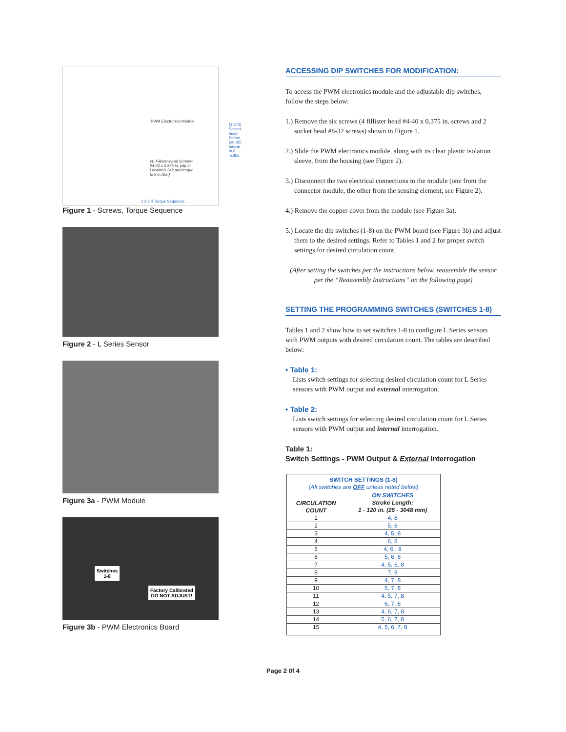PWM Electronics Module
(1 of 2) Socket-head Screw (#8-32) torque to 8 in./lbs.
(4) Fillister-head Screws; #4-40 x 0.375 in. (dip in Locktite® 242 and torque to 8 in./lbs.)
1 2 3 4 Torque Sequence
Figure 1 - Screws, Torque Sequence
Figure 2 - L Series Sensor
Figure 3a - PWM Module
Switches
1-8
Factory Calibrated
DO NOT ADJUST!
Figure 3b - PWM Electronics Board
ACCESSING DIP SWITCHES FOR MODIFICATION:
To access the PWM electronics module and the adjustable dip switches, follow the steps below:
1.) Remove the six screws (4 fillister head #4-40 x 0.375 in. screws and 2 socket head #8-32 screws) shown in Figure 1.
2.) Slide the PWM electronics module, along with its clear plastic isolation sleeve, from the housing (see Figure 2).
3.) Disconnect the two electrical connections to the module (one from the connector module, the other from the sensing element; see Figure 2).
4.) Remove the copper cover from the module (see Figure 3a).
5.) Locate the dip switches (1-8) on the PWM board (see Figure 3b) and adjust them to the desired settings. Refer to Tables 1 and 2 for proper switch settings for desired circulation count.
(After setting the switches per the instructions below, reassemble the sensor per the “Reassembly Instructions” on the following page)
SETTING THE PROGRAMMING SWITCHES (SWITCHES 1-8)
Tables 1 and 2 show how to set switches 1-8 to configure L Series sensors with PWM outputs with desired circulation count. The tables are described below:
• Table 1:
Lists switch settings for selecting desired circulation count for L Series sensors with PWM output and external interrogation.
• Table 2:
Lists switch settings for selecting desired circulation count for L Series sensors with PWM output and internal interrogation.
Table 1:
Switch Settings - PWM Output & External Interrogation
| SWITCH SETTINGS (1-8) (All switches are OFF unless noted below) | |
| --- | --- |
| CIRCULATION COUNT | ON SWITCHES Stroke Length: 1 - 120 in. (25 - 3048 mm) |
| 1 | 4, 8 |
| 2 | 5, 8 |
| 3 | 4, 5, 8 |
| 4 | 6, 8 |
| 5 | 4, 6 , 8 |
| 6 | 5, 6, 8 |
| 7 | 4, 5, 6, 8 |
| 8 | 7, 8 |
| 9 | 4, 7, 8 |
| 10 | 5, 7, 8 |
| 11 | 4, 5, 7, 8 |
| 12 | 6, 7, 8 |
| 13 | 4, 6, 7, 8 |
| 14 | 5, 6, 7, 8 |
| 15 | 4, 5, 6, 7, 8 |
Page 2 0f 4